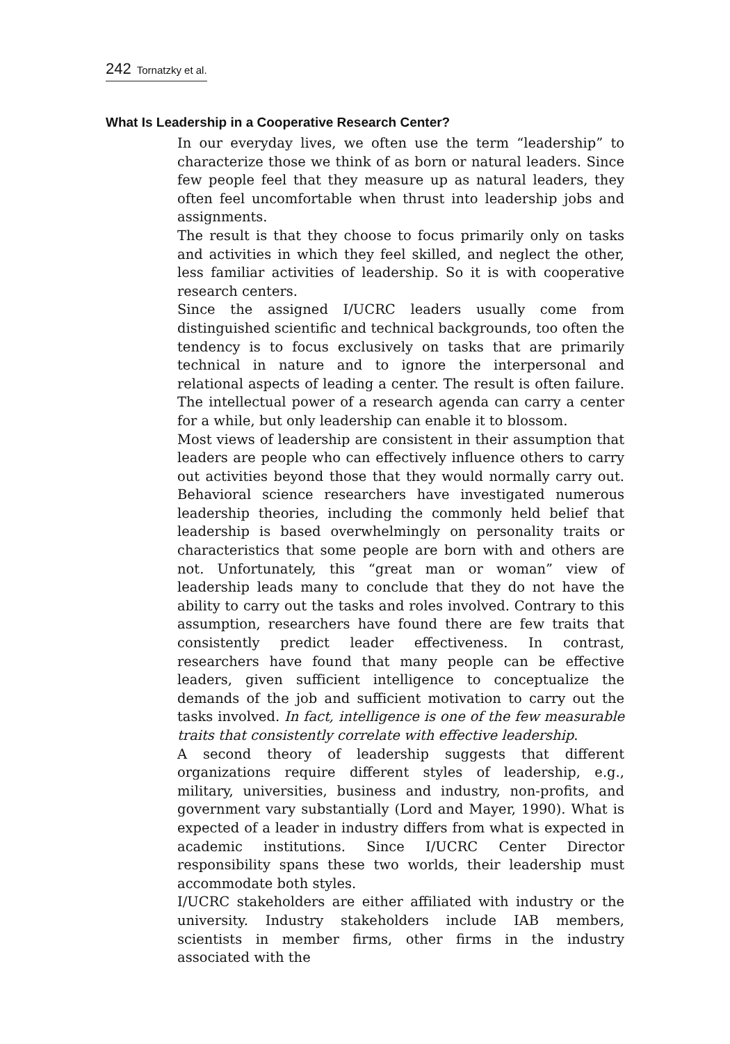242 Tornatzky et al.
What Is Leadership in a Cooperative Research Center?
In our everyday lives, we often use the term “leadership” to characterize those we think of as born or natural leaders. Since few people feel that they measure up as natural leaders, they often feel uncomfortable when thrust into leadership jobs and assignments.
The result is that they choose to focus primarily only on tasks and activities in which they feel skilled, and neglect the other, less familiar activities of leadership. So it is with cooperative research centers.
Since the assigned I/UCRC leaders usually come from distinguished scientific and technical backgrounds, too often the tendency is to focus exclusively on tasks that are primarily technical in nature and to ignore the interpersonal and relational aspects of leading a center. The result is often failure. The intellectual power of a research agenda can carry a center for a while, but only leadership can enable it to blossom.
Most views of leadership are consistent in their assumption that leaders are people who can effectively influence others to carry out activities beyond those that they would normally carry out. Behavioral science researchers have investigated numerous leadership theories, including the commonly held belief that leadership is based overwhelmingly on personality traits or characteristics that some people are born with and others are not. Unfortunately, this “great man or woman” view of leadership leads many to conclude that they do not have the ability to carry out the tasks and roles involved. Contrary to this assumption, researchers have found there are few traits that consistently predict leader effectiveness. In contrast, researchers have found that many people can be effective leaders, given sufficient intelligence to conceptualize the demands of the job and sufficient motivation to carry out the tasks involved. In fact, intelligence is one of the few measurable traits that consistently correlate with effective leadership.
A second theory of leadership suggests that different organizations require different styles of leadership, e.g., military, universities, business and industry, non-profits, and government vary substantially (Lord and Mayer, 1990). What is expected of a leader in industry differs from what is expected in academic institutions. Since I/UCRC Center Director responsibility spans these two worlds, their leadership must accommodate both styles.
I/UCRC stakeholders are either affiliated with industry or the university. Industry stakeholders include IAB members, scientists in member firms, other firms in the industry associated with the